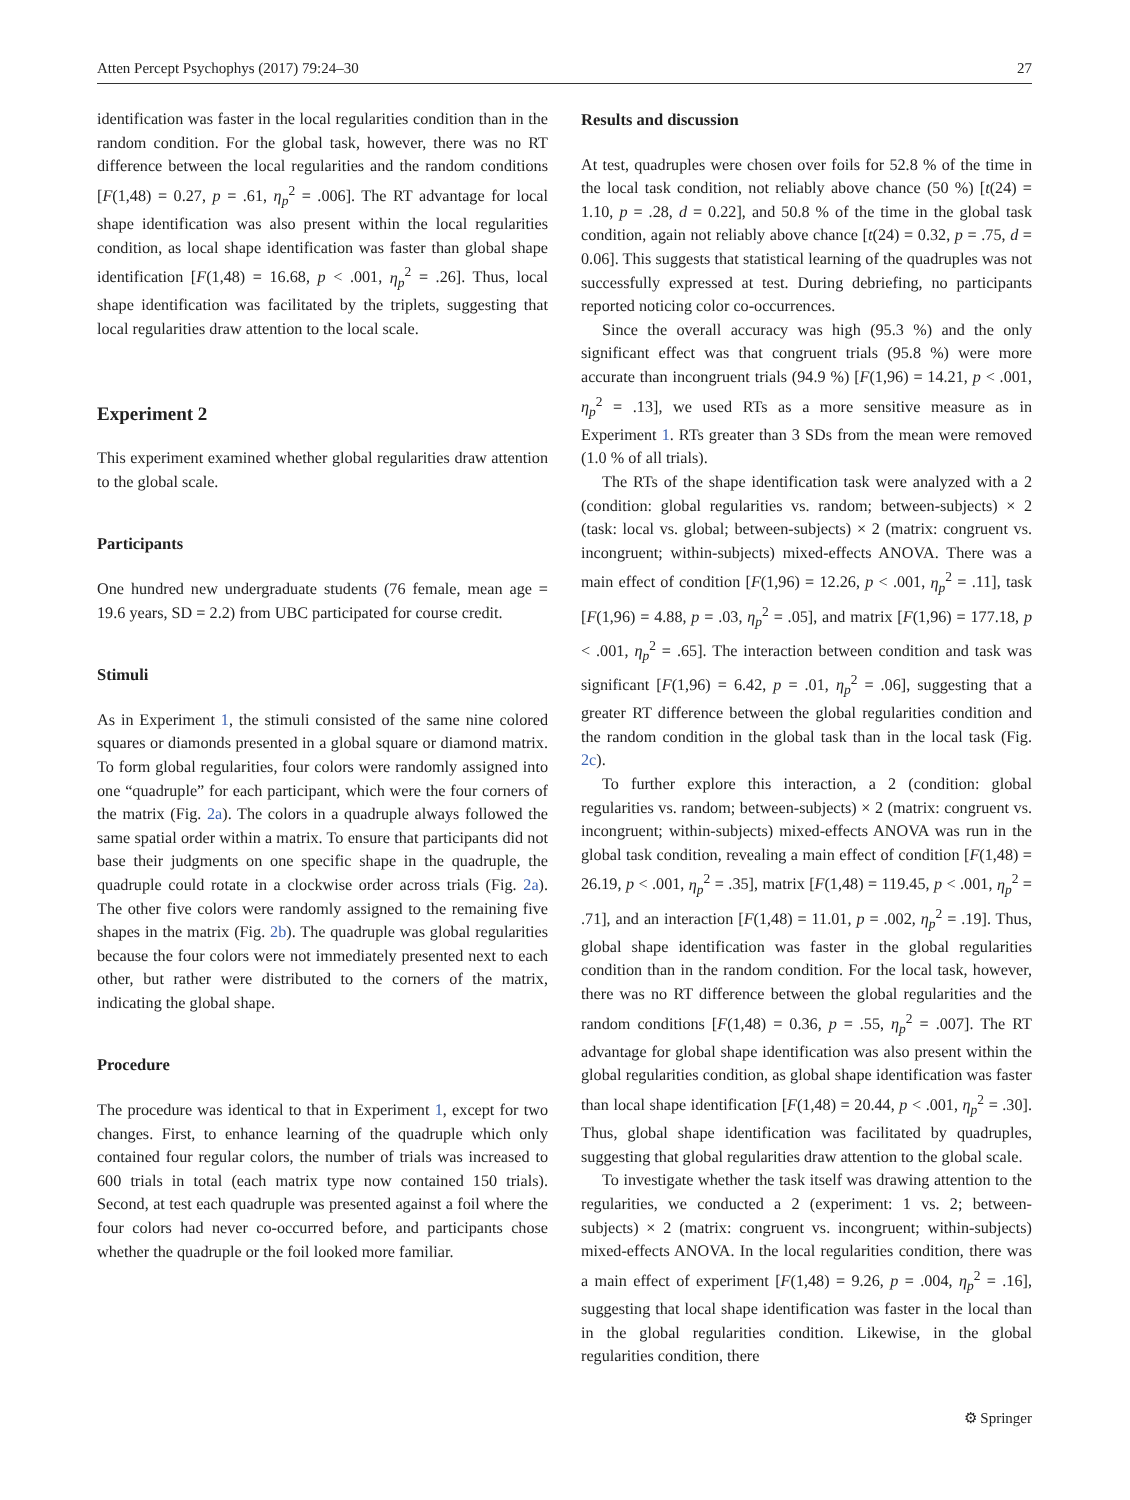Atten Percept Psychophys (2017) 79:24–30 27
identification was faster in the local regularities condition than in the random condition. For the global task, however, there was no RT difference between the local regularities and the random conditions [F(1,48) = 0.27, p = .61, η<sub>p</sub><sup>2</sup> = .006]. The RT advantage for local shape identification was also present within the local regularities condition, as local shape identification was faster than global shape identification [F(1,48) = 16.68, p < .001, η<sub>p</sub><sup>2</sup> = .26]. Thus, local shape identification was facilitated by the triplets, suggesting that local regularities draw attention to the local scale.
Experiment 2
This experiment examined whether global regularities draw attention to the global scale.
Participants
One hundred new undergraduate students (76 female, mean age = 19.6 years, SD = 2.2) from UBC participated for course credit.
Stimuli
As in Experiment 1, the stimuli consisted of the same nine colored squares or diamonds presented in a global square or diamond matrix. To form global regularities, four colors were randomly assigned into one “quadruple” for each participant, which were the four corners of the matrix (Fig. 2a). The colors in a quadruple always followed the same spatial order within a matrix. To ensure that participants did not base their judgments on one specific shape in the quadruple, the quadruple could rotate in a clockwise order across trials (Fig. 2a). The other five colors were randomly assigned to the remaining five shapes in the matrix (Fig. 2b). The quadruple was global regularities because the four colors were not immediately presented next to each other, but rather were distributed to the corners of the matrix, indicating the global shape.
Procedure
The procedure was identical to that in Experiment 1, except for two changes. First, to enhance learning of the quadruple which only contained four regular colors, the number of trials was increased to 600 trials in total (each matrix type now contained 150 trials). Second, at test each quadruple was presented against a foil where the four colors had never co-occurred before, and participants chose whether the quadruple or the foil looked more familiar.
Results and discussion
At test, quadruples were chosen over foils for 52.8 % of the time in the local task condition, not reliably above chance (50 %) [t(24) = 1.10, p = .28, d = 0.22], and 50.8 % of the time in the global task condition, again not reliably above chance [t(24) = 0.32, p = .75, d = 0.06]. This suggests that statistical learning of the quadruples was not successfully expressed at test. During debriefing, no participants reported noticing color co-occurrences.
Since the overall accuracy was high (95.3 %) and the only significant effect was that congruent trials (95.8 %) were more accurate than incongruent trials (94.9 %) [F(1,96) = 14.21, p < .001, η<sub>p</sub><sup>2</sup> = .13], we used RTs as a more sensitive measure as in Experiment 1. RTs greater than 3 SDs from the mean were removed (1.0 % of all trials).
The RTs of the shape identification task were analyzed with a 2 (condition: global regularities vs. random; between-subjects) × 2 (task: local vs. global; between-subjects) × 2 (matrix: congruent vs. incongruent; within-subjects) mixed-effects ANOVA. There was a main effect of condition [F(1,96) = 12.26, p < .001, η<sub>p</sub><sup>2</sup> = .11], task [F(1,96) = 4.88, p = .03, η<sub>p</sub><sup>2</sup> = .05], and matrix [F(1,96) = 177.18, p < .001, η<sub>p</sub><sup>2</sup> = .65]. The interaction between condition and task was significant [F(1,96) = 6.42, p = .01, η<sub>p</sub><sup>2</sup> = .06], suggesting that a greater RT difference between the global regularities condition and the random condition in the global task than in the local task (Fig. 2c).
To further explore this interaction, a 2 (condition: global regularities vs. random; between-subjects) × 2 (matrix: congruent vs. incongruent; within-subjects) mixed-effects ANOVA was run in the global task condition, revealing a main effect of condition [F(1,48) = 26.19, p < .001, η<sub>p</sub><sup>2</sup> = .35], matrix [F(1,48) = 119.45, p < .001, η<sub>p</sub><sup>2</sup> = .71], and an interaction [F(1,48) = 11.01, p = .002, η<sub>p</sub><sup>2</sup> = .19]. Thus, global shape identification was faster in the global regularities condition than in the random condition. For the local task, however, there was no RT difference between the global regularities and the random conditions [F(1,48) = 0.36, p = .55, η<sub>p</sub><sup>2</sup> = .007]. The RT advantage for global shape identification was also present within the global regularities condition, as global shape identification was faster than local shape identification [F(1,48) = 20.44, p < .001, η<sub>p</sub><sup>2</sup> = .30]. Thus, global shape identification was facilitated by quadruples, suggesting that global regularities draw attention to the global scale.
To investigate whether the task itself was drawing attention to the regularities, we conducted a 2 (experiment: 1 vs. 2; between-subjects) × 2 (matrix: congruent vs. incongruent; within-subjects) mixed-effects ANOVA. In the local regularities condition, there was a main effect of experiment [F(1,48) = 9.26, p = .004, η<sub>p</sub><sup>2</sup> = .16], suggesting that local shape identification was faster in the local than in the global regularities condition. Likewise, in the global regularities condition, there
⚙ Springer